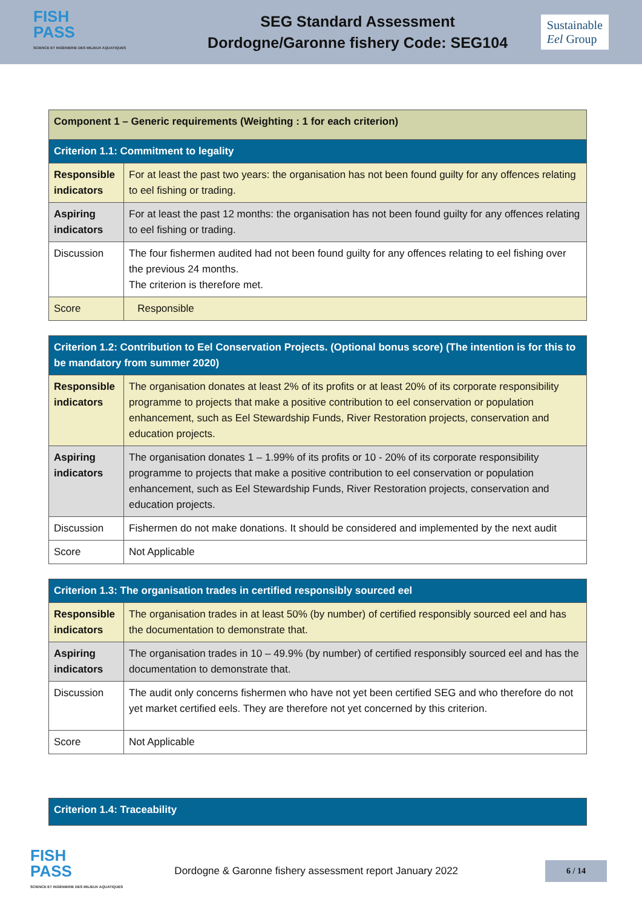FISH
PASS
SCIENCE ET INGÉNIERIE DES MILIEUX AQUATIQUES
SEG Standard Assessment
Dordogne/Garonne fishery Code: SEG104
Sustainable
Eel Group
| Component 1 – Generic requirements (Weighting : 1 for each criterion) | |
| --- | --- |
| Criterion 1.1: Commitment to legality | |
| Responsible indicators | For at least the past two years: the organisation has not been found guilty for any offences relating to eel fishing or trading. |
| Aspiring indicators | For at least the past 12 months: the organisation has not been found guilty for any offences relating to eel fishing or trading. |
| Discussion | The four fishermen audited had not been found guilty for any offences relating to eel fishing over the previous 24 months. The criterion is therefore met. |
| Score | Responsible |
| Criterion 1.2: Contribution to Eel Conservation Projects. (Optional bonus score) (The intention is for this to be mandatory from summer 2020) | |
| --- | --- |
| Responsible indicators | The organisation donates at least 2% of its profits or at least 20% of its corporate responsibility programme to projects that make a positive contribution to eel conservation or population enhancement, such as Eel Stewardship Funds, River Restoration projects, conservation and education projects. |
| Aspiring indicators | The organisation donates 1 – 1.99% of its profits or 10 - 20% of its corporate responsibility programme to projects that make a positive contribution to eel conservation or population enhancement, such as Eel Stewardship Funds, River Restoration projects, conservation and education projects. |
| Discussion | Fishermen do not make donations. It should be considered and implemented by the next audit |
| Score | Not Applicable |
| Criterion 1.3: The organisation trades in certified responsibly sourced eel | |
| --- | --- |
| Responsible indicators | The organisation trades in at least 50% (by number) of certified responsibly sourced eel and has the documentation to demonstrate that. |
| Aspiring indicators | The organisation trades in 10 – 49.9% (by number) of certified responsibly sourced eel and has the documentation to demonstrate that. |
| Discussion | The audit only concerns fishermen who have not yet been certified SEG and who therefore do not yet market certified eels. They are therefore not yet concerned by this criterion. |
| Score | Not Applicable |
| Criterion 1.4: Traceability |
| --- |
FISH
PASS
SCIENCE ET INGÉNIERIE DES MILIEUX AQUATIQUES
Dordogne & Garonne fishery assessment report January 2022
6 / 14